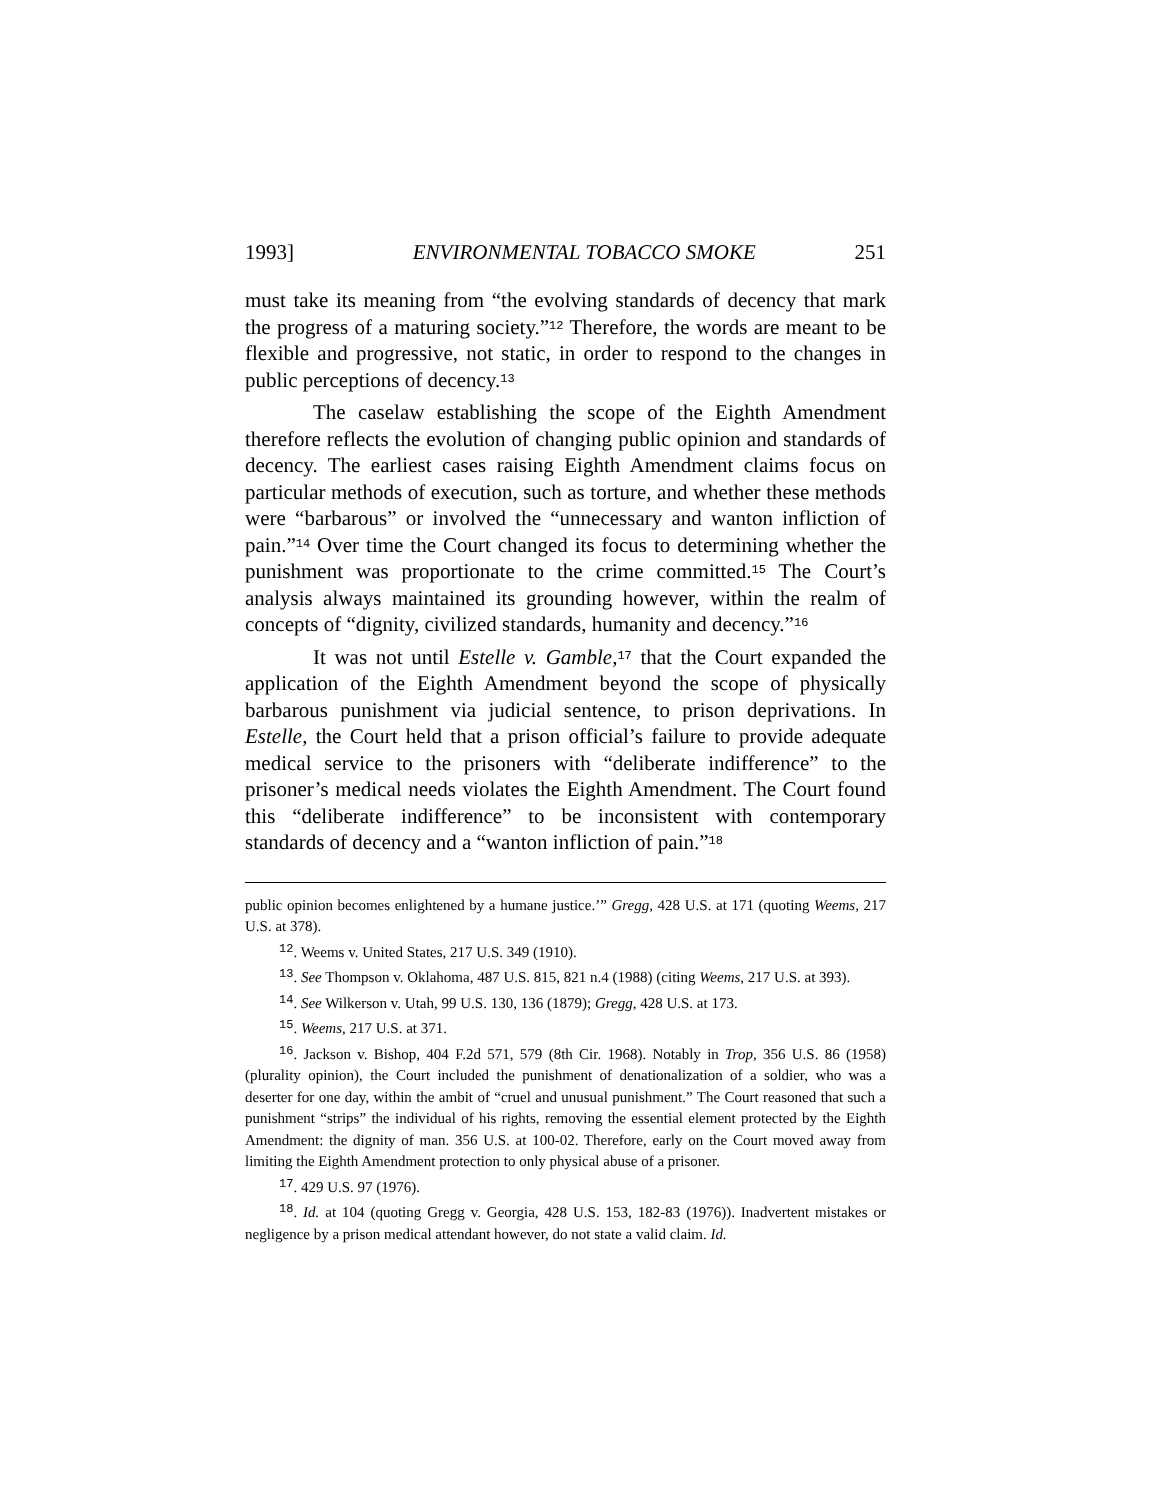1993] ENVIRONMENTAL TOBACCO SMOKE 251
must take its meaning from “the evolving standards of decency that mark the progress of a maturing society.”<sup>12</sup> Therefore, the words are meant to be flexible and progressive, not static, in order to respond to the changes in public perceptions of decency.<sup>13</sup>
The caselaw establishing the scope of the Eighth Amendment therefore reflects the evolution of changing public opinion and standards of decency. The earliest cases raising Eighth Amendment claims focus on particular methods of execution, such as torture, and whether these methods were “barbarous” or involved the “unnecessary and wanton infliction of pain.”<sup>14</sup> Over time the Court changed its focus to determining whether the punishment was proportionate to the crime committed.<sup>15</sup> The Court’s analysis always maintained its grounding however, within the realm of concepts of “dignity, civilized standards, humanity and decency.”<sup>16</sup>
It was not until Estelle v. Gamble,<sup>17</sup> that the Court expanded the application of the Eighth Amendment beyond the scope of physically barbarous punishment via judicial sentence, to prison deprivations. In Estelle, the Court held that a prison official’s failure to provide adequate medical service to the prisoners with “deliberate indifference” to the prisoner’s medical needs violates the Eighth Amendment. The Court found this “deliberate indifference” to be inconsistent with contemporary standards of decency and a “wanton infliction of pain.”<sup>18</sup>
public opinion becomes enlightened by a humane justice.’” Gregg, 428 U.S. at 171 (quoting Weems, 217 U.S. at 378).
<sup>12</sup>. Weems v. United States, 217 U.S. 349 (1910).
<sup>13</sup>. See Thompson v. Oklahoma, 487 U.S. 815, 821 n.4 (1988) (citing Weems, 217 U.S. at 393).
<sup>14</sup>. See Wilkerson v. Utah, 99 U.S. 130, 136 (1879); Gregg, 428 U.S. at 173.
<sup>15</sup>. Weems, 217 U.S. at 371.
<sup>16</sup>. Jackson v. Bishop, 404 F.2d 571, 579 (8th Cir. 1968). Notably in Trop, 356 U.S. 86 (1958) (plurality opinion), the Court included the punishment of denationalization of a soldier, who was a deserter for one day, within the ambit of “cruel and unusual punishment.” The Court reasoned that such a punishment “strips” the individual of his rights, removing the essential element protected by the Eighth Amendment: the dignity of man. 356 U.S. at 100-02. Therefore, early on the Court moved away from limiting the Eighth Amendment protection to only physical abuse of a prisoner.
<sup>17</sup>. 429 U.S. 97 (1976).
<sup>18</sup>. Id. at 104 (quoting Gregg v. Georgia, 428 U.S. 153, 182-83 (1976)). Inadvertent mistakes or negligence by a prison medical attendant however, do not state a valid claim. Id.